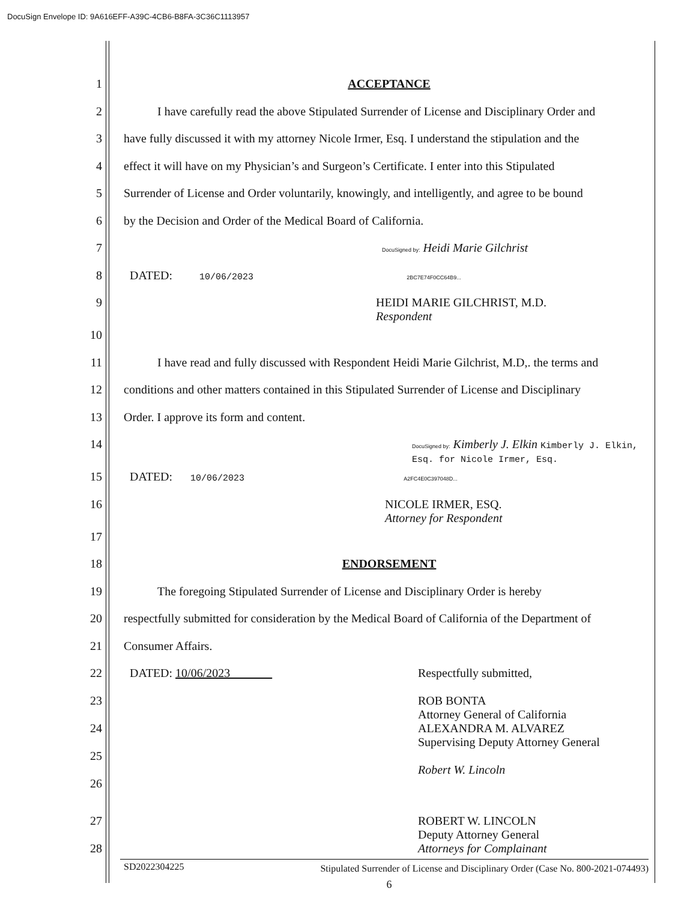DocuSign Envelope ID: 9A616EFF-A39C-4CB6-B8FA-3C36C1113957
1 ACCEPTANCE
2 I have carefully read the above Stipulated Surrender of License and Disciplinary Order and
3 have fully discussed it with my attorney Nicole Irmer, Esq. I understand the stipulation and the
4 effect it will have on my Physician’s and Surgeon’s Certificate. I enter into this Stipulated
5 Surrender of License and Order voluntarily, knowingly, and intelligently, and agree to be bound
6 by the Decision and Order of the Medical Board of California.
7
DocuSigned by: Heidi Marie Gilchrist
8 DATED: 10/06/2023 2BC7E74F0CC64B9...
9 HEIDI MARIE GILCHRIST, M.D.
Respondent
10
11 I have read and fully discussed with Respondent Heidi Marie Gilchrist, M.D,. the terms and
12 conditions and other matters contained in this Stipulated Surrender of License and Disciplinary
13 Order. I approve its form and content.
14
DocuSigned by: Kimberly J. Elkin Kimberly J. Elkin, Esq. for Nicole Irmer, Esq.
15 DATED: 10/06/2023 A2FC4E0C397048D...
16 NICOLE IRMER, ESQ.
Attorney for Respondent
17
18 ENDORSEMENT
19 The foregoing Stipulated Surrender of License and Disciplinary Order is hereby
20 respectfully submitted for consideration by the Medical Board of California of the Department of
21 Consumer Affairs.
22 DATED: 10/06/2023 Respectfully submitted,
23
24
25
26
ROB BONTA
Attorney General of California
ALEXANDRA M. ALVAREZ
Supervising Deputy Attorney General
Robert W. Lincoln
27
28
ROBERT W. LINCOLN
Deputy Attorney General
Attorneys for Complainant
SD2022304225
6
Stipulated Surrender of License and Disciplinary Order (Case No. 800-2021-074493)